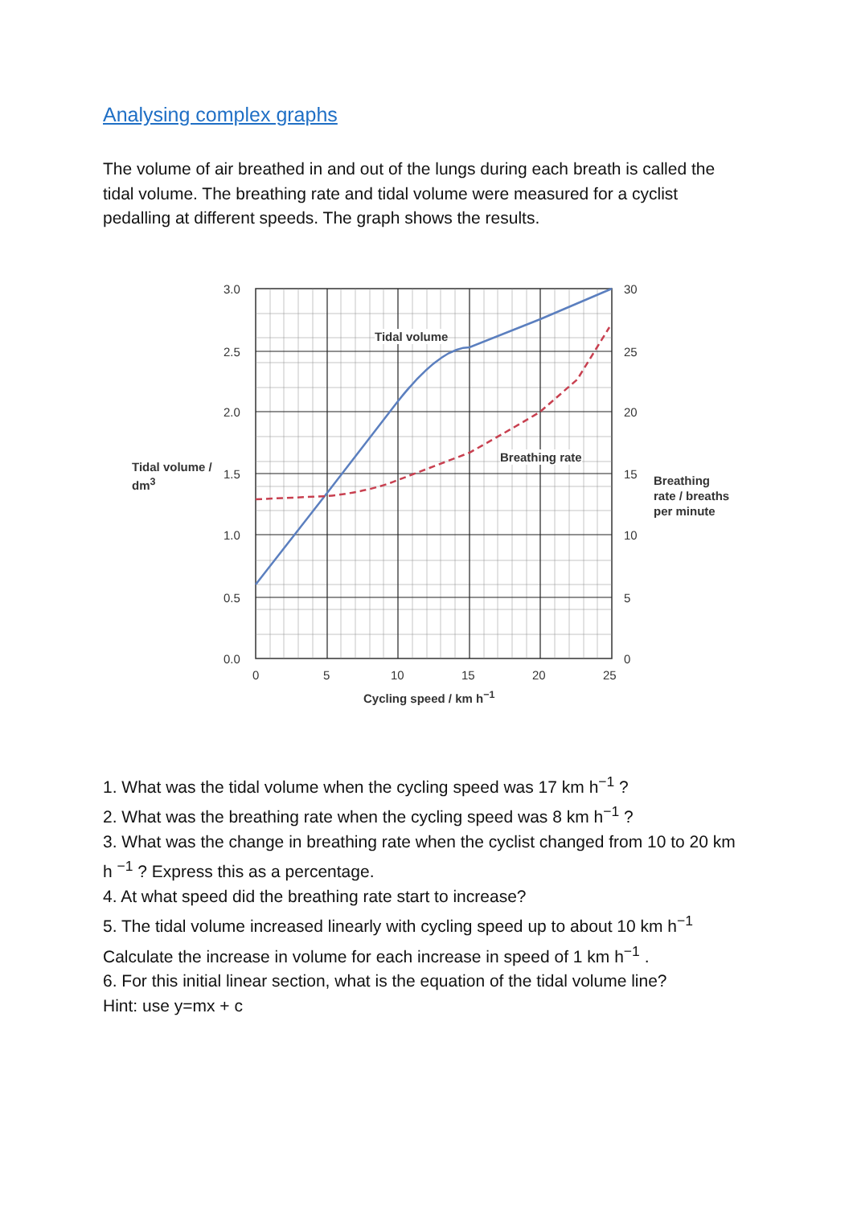Analysing complex graphs
The volume of air breathed in and out of the lungs during each breath is called the tidal volume. The breathing rate and tidal volume were measured for a cyclist pedalling at different speeds. The graph shows the results.
3.0
2.5
2.0
1.5
1.0
0.5
0.0
30
25
20
15
10
5
0
0 5 10 15 20 25
Tidal volume
Breathing rate
Tidal volume /
dm<sup>3</sup> Breathing
rate / breaths
per minute
Cycling speed / km h<sup>−1</sup>
1. What was the tidal volume when the cycling speed was 17 km h<sup>−1</sup> ?
2. What was the breathing rate when the cycling speed was 8 km h<sup>−1</sup> ?
3. What was the change in breathing rate when the cyclist changed from 10 to 20 km h <sup>−1</sup> ? Express this as a percentage.
4. At what speed did the breathing rate start to increase?
5. The tidal volume increased linearly with cycling speed up to about 10 km h<sup>−1</sup> Calculate the increase in volume for each increase in speed of 1 km h<sup>−1</sup> .
6. For this initial linear section, what is the equation of the tidal volume line?
Hint: use y=mx + c